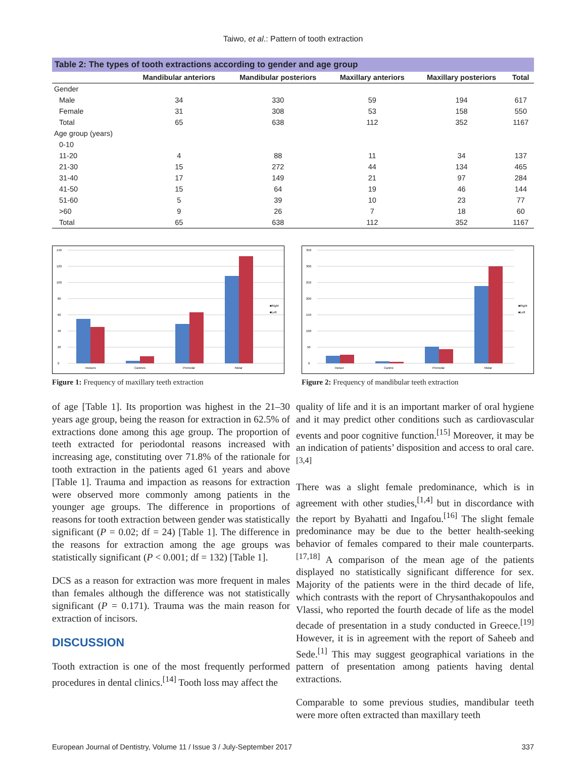Taiwo, et al.: Pattern of tooth extraction
Table 2: The types of tooth extractions according to gender and age group
| | Mandibular anteriors | Mandibular posteriors | Maxillary anteriors | Maxillary posteriors | Total |
| --- | --- | --- | --- | --- | --- |
| Gender | | | | | |
| Male | 34 | 330 | 59 | 194 | 617 |
| Female | 31 | 308 | 53 | 158 | 550 |
| Total | 65 | 638 | 112 | 352 | 1167 |
| Age group (years) | | | | | |
| 0-10 | | | | | |
| 11-20 | 4 | 88 | 11 | 34 | 137 |
| 21-30 | 15 | 272 | 44 | 134 | 465 |
| 31-40 | 17 | 149 | 21 | 97 | 284 |
| 41-50 | 15 | 64 | 19 | 46 | 144 |
| 51-60 | 5 | 39 | 10 | 23 | 77 |
| >60 | 9 | 26 | 7 | 18 | 60 |
| Total | 65 | 638 | 112 | 352 | 1167 |
0
20
40
60
80
100
120
140
Incisors
Canines
Premolar
Molar
■Right
■Left
Figure 1: Frequency of maxillary teeth extraction
0
50
100
150
200
250
300
350
Incisor
Canine
Premolar
Molar
■Right
■Left
Figure 2: Frequency of mandibular teeth extraction
of age [Table 1]. Its proportion was highest in the 21–30 years age group, being the reason for extraction in 62.5% of extractions done among this age group. The proportion of teeth extracted for periodontal reasons increased with increasing age, constituting over 71.8% of the rationale for tooth extraction in the patients aged 61 years and above [Table 1]. Trauma and impaction as reasons for extraction were observed more commonly among patients in the younger age groups. The difference in proportions of reasons for tooth extraction between gender was statistically significant (P = 0.02; df = 24) [Table 1]. The difference in the reasons for extraction among the age groups was statistically significant (P < 0.001; df = 132) [Table 1].
DCS as a reason for extraction was more frequent in males than females although the difference was not statistically significant (P = 0.171). Trauma was the main reason for extraction of incisors.
DISCUSSION
Tooth extraction is one of the most frequently performed procedures in dental clinics.<sup>[14]</sup> Tooth loss may affect the
quality of life and it is an important marker of oral hygiene and it may predict other conditions such as cardiovascular events and poor cognitive function.<sup>[15]</sup> Moreover, it may be an indication of patients’ disposition and access to oral care.<sup>[3,4]</sup>
There was a slight female predominance, which is in agreement with other studies,<sup>[1,4]</sup> but in discordance with the report by Byahatti and Ingafou.<sup>[16]</sup> The slight female predominance may be due to the better health-seeking behavior of females compared to their male counterparts.<sup>[17,18]</sup> A comparison of the mean age of the patients displayed no statistically significant difference for sex. Majority of the patients were in the third decade of life, which contrasts with the report of Chrysanthakopoulos and Vlassi, who reported the fourth decade of life as the model decade of presentation in a study conducted in Greece.<sup>[19]</sup> However, it is in agreement with the report of Saheeb and Sede.<sup>[1]</sup> This may suggest geographical variations in the pattern of presentation among patients having dental extractions.
Comparable to some previous studies, mandibular teeth were more often extracted than maxillary teeth
European Journal of Dentistry, Volume 11 / Issue 3 / July-September 2017 337